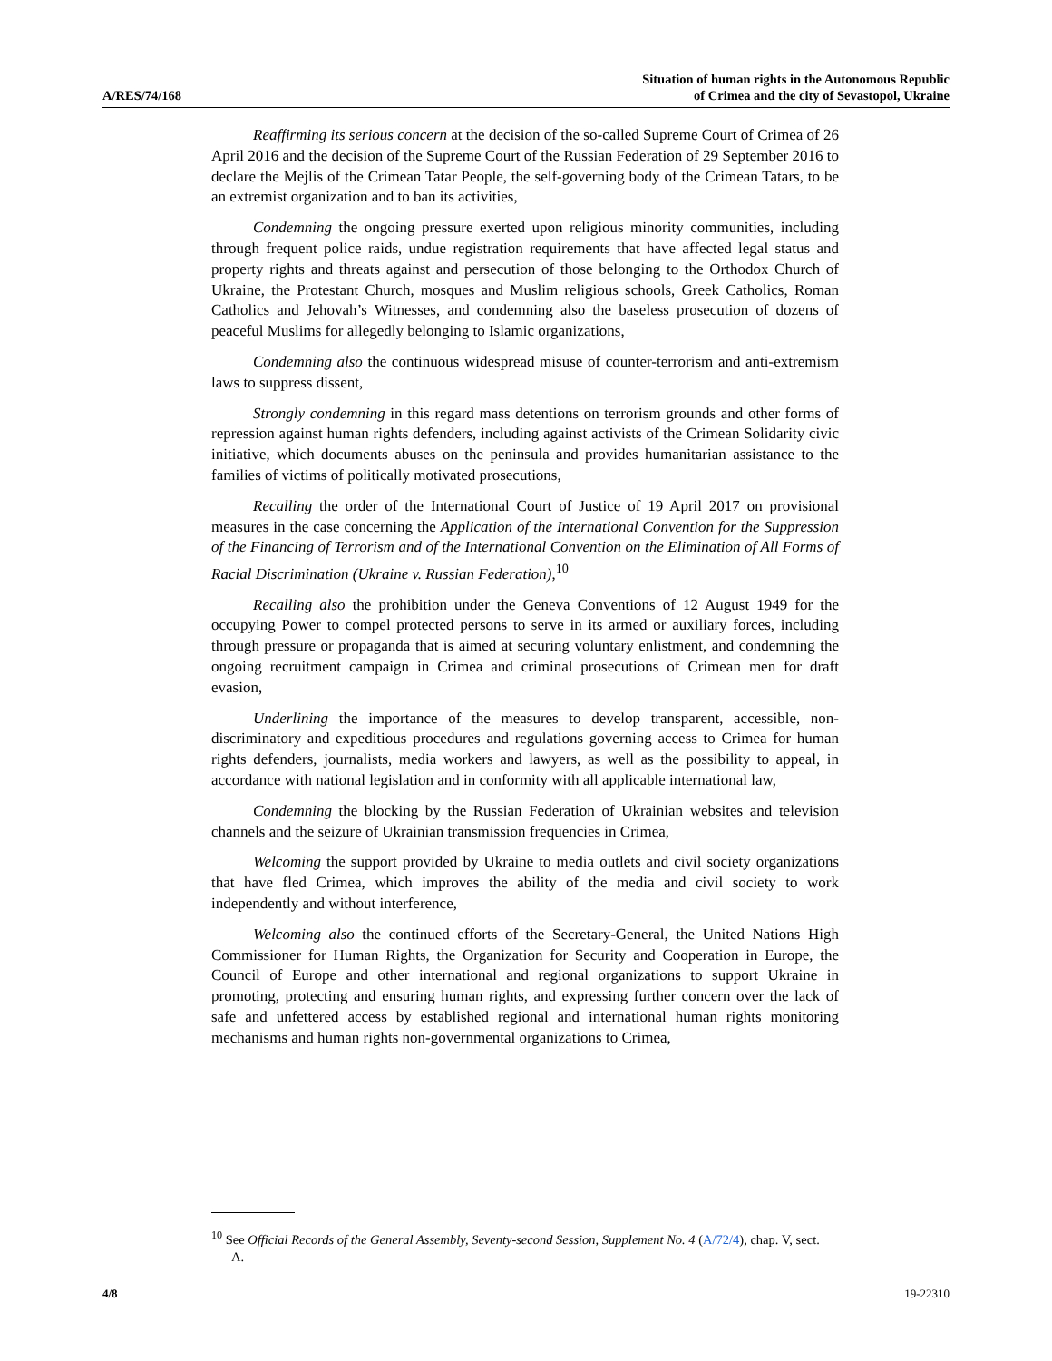A/RES/74/168
Situation of human rights in the Autonomous Republic
of Crimea and the city of Sevastopol, Ukraine
Reaffirming its serious concern at the decision of the so-called Supreme Court of Crimea of 26 April 2016 and the decision of the Supreme Court of the Russian Federation of 29 September 2016 to declare the Mejlis of the Crimean Tatar People, the self-governing body of the Crimean Tatars, to be an extremist organization and to ban its activities,
Condemning the ongoing pressure exerted upon religious minority communities, including through frequent police raids, undue registration requirements that have affected legal status and property rights and threats against and persecution of those belonging to the Orthodox Church of Ukraine, the Protestant Church, mosques and Muslim religious schools, Greek Catholics, Roman Catholics and Jehovah’s Witnesses, and condemning also the baseless prosecution of dozens of peaceful Muslims for allegedly belonging to Islamic organizations,
Condemning also the continuous widespread misuse of counter-terrorism and anti-extremism laws to suppress dissent,
Strongly condemning in this regard mass detentions on terrorism grounds and other forms of repression against human rights defenders, including against activists of the Crimean Solidarity civic initiative, which documents abuses on the peninsula and provides humanitarian assistance to the families of victims of politically motivated prosecutions,
Recalling the order of the International Court of Justice of 19 April 2017 on provisional measures in the case concerning the Application of the International Convention for the Suppression of the Financing of Terrorism and of the International Convention on the Elimination of All Forms of Racial Discrimination (Ukraine v. Russian Federation),<sup>10</sup>
Recalling also the prohibition under the Geneva Conventions of 12 August 1949 for the occupying Power to compel protected persons to serve in its armed or auxiliary forces, including through pressure or propaganda that is aimed at securing voluntary enlistment, and condemning the ongoing recruitment campaign in Crimea and criminal prosecutions of Crimean men for draft evasion,
Underlining the importance of the measures to develop transparent, accessible, non-discriminatory and expeditious procedures and regulations governing access to Crimea for human rights defenders, journalists, media workers and lawyers, as well as the possibility to appeal, in accordance with national legislation and in conformity with all applicable international law,
Condemning the blocking by the Russian Federation of Ukrainian websites and television channels and the seizure of Ukrainian transmission frequencies in Crimea,
Welcoming the support provided by Ukraine to media outlets and civil society organizations that have fled Crimea, which improves the ability of the media and civil society to work independently and without interference,
Welcoming also the continued efforts of the Secretary-General, the United Nations High Commissioner for Human Rights, the Organization for Security and Cooperation in Europe, the Council of Europe and other international and regional organizations to support Ukraine in promoting, protecting and ensuring human rights, and expressing further concern over the lack of safe and unfettered access by established regional and international human rights monitoring mechanisms and human rights non-governmental organizations to Crimea,
<sup>10</sup> See Official Records of the General Assembly, Seventy-second Session, Supplement No. 4 (A/72/4), chap. V, sect. A.
4/8 19-22310